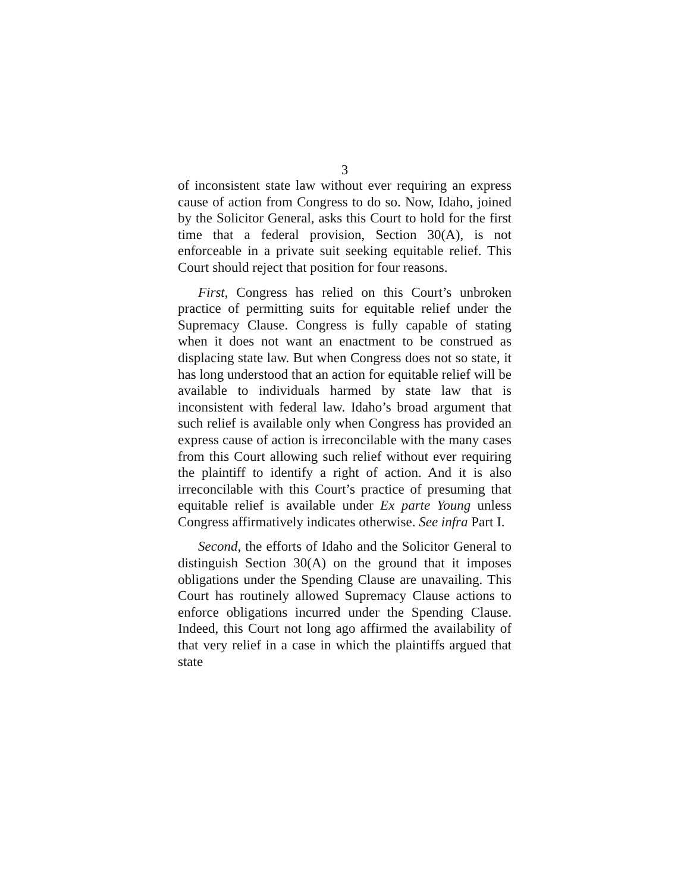3
of inconsistent state law without ever requiring an express cause of action from Congress to do so. Now, Idaho, joined by the Solicitor General, asks this Court to hold for the first time that a federal provision, Section 30(A), is not enforceable in a private suit seeking equitable relief. This Court should reject that position for four reasons.
First, Congress has relied on this Court’s unbroken practice of permitting suits for equitable relief under the Supremacy Clause. Congress is fully capable of stating when it does not want an enactment to be construed as displacing state law. But when Congress does not so state, it has long understood that an action for equitable relief will be available to individuals harmed by state law that is inconsistent with federal law. Idaho’s broad argument that such relief is available only when Congress has provided an express cause of action is irreconcilable with the many cases from this Court allowing such relief without ever requiring the plaintiff to identify a right of action. And it is also irreconcilable with this Court’s practice of presuming that equitable relief is available under Ex parte Young unless Congress affirmatively indicates otherwise. See infra Part I.
Second, the efforts of Idaho and the Solicitor General to distinguish Section 30(A) on the ground that it imposes obligations under the Spending Clause are unavailing. This Court has routinely allowed Supremacy Clause actions to enforce obligations incurred under the Spending Clause. Indeed, this Court not long ago affirmed the availability of that very relief in a case in which the plaintiffs argued that state